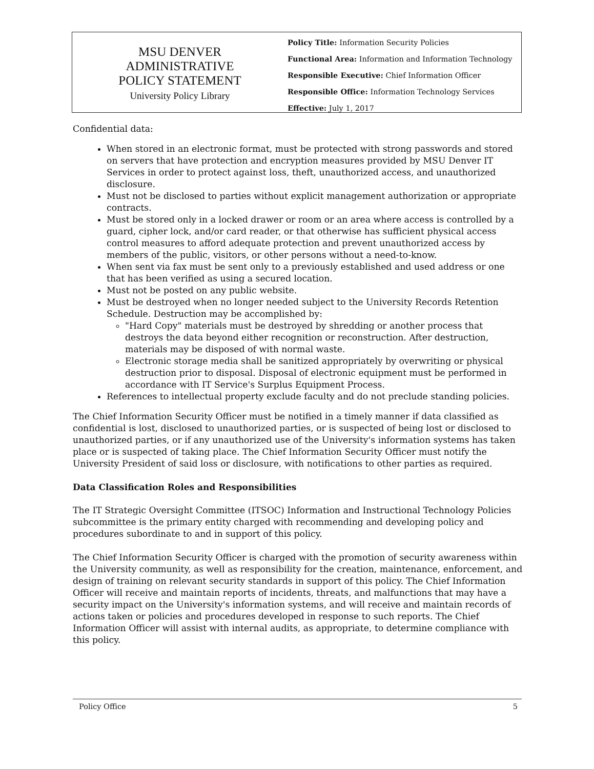MSU DENVER
ADMINISTRATIVE
POLICY STATEMENT
University Policy Library
Policy Title: Information Security Policies
Functional Area: Information and Information Technology
Responsible Executive: Chief Information Officer
Responsible Office: Information Technology Services
Effective: July 1, 2017
Confidential data:
When stored in an electronic format, must be protected with strong passwords and stored on servers that have protection and encryption measures provided by MSU Denver IT Services in order to protect against loss, theft, unauthorized access, and unauthorized disclosure.
Must not be disclosed to parties without explicit management authorization or appropriate contracts.
Must be stored only in a locked drawer or room or an area where access is controlled by a guard, cipher lock, and/or card reader, or that otherwise has sufficient physical access control measures to afford adequate protection and prevent unauthorized access by members of the public, visitors, or other persons without a need-to-know.
When sent via fax must be sent only to a previously established and used address or one that has been verified as using a secured location.
Must not be posted on any public website.
Must be destroyed when no longer needed subject to the University Records Retention Schedule. Destruction may be accomplished by:
"Hard Copy" materials must be destroyed by shredding or another process that destroys the data beyond either recognition or reconstruction. After destruction, materials may be disposed of with normal waste.
Electronic storage media shall be sanitized appropriately by overwriting or physical destruction prior to disposal. Disposal of electronic equipment must be performed in accordance with IT Service's Surplus Equipment Process.
References to intellectual property exclude faculty and do not preclude standing policies.
The Chief Information Security Officer must be notified in a timely manner if data classified as confidential is lost, disclosed to unauthorized parties, or is suspected of being lost or disclosed to unauthorized parties, or if any unauthorized use of the University's information systems has taken place or is suspected of taking place. The Chief Information Security Officer must notify the University President of said loss or disclosure, with notifications to other parties as required.
Data Classification Roles and Responsibilities
The IT Strategic Oversight Committee (ITSOC) Information and Instructional Technology Policies subcommittee is the primary entity charged with recommending and developing policy and procedures subordinate to and in support of this policy.
The Chief Information Security Officer is charged with the promotion of security awareness within the University community, as well as responsibility for the creation, maintenance, enforcement, and design of training on relevant security standards in support of this policy. The Chief Information Officer will receive and maintain reports of incidents, threats, and malfunctions that may have a security impact on the University's information systems, and will receive and maintain records of actions taken or policies and procedures developed in response to such reports. The Chief Information Officer will assist with internal audits, as appropriate, to determine compliance with this policy.
Policy Office 5